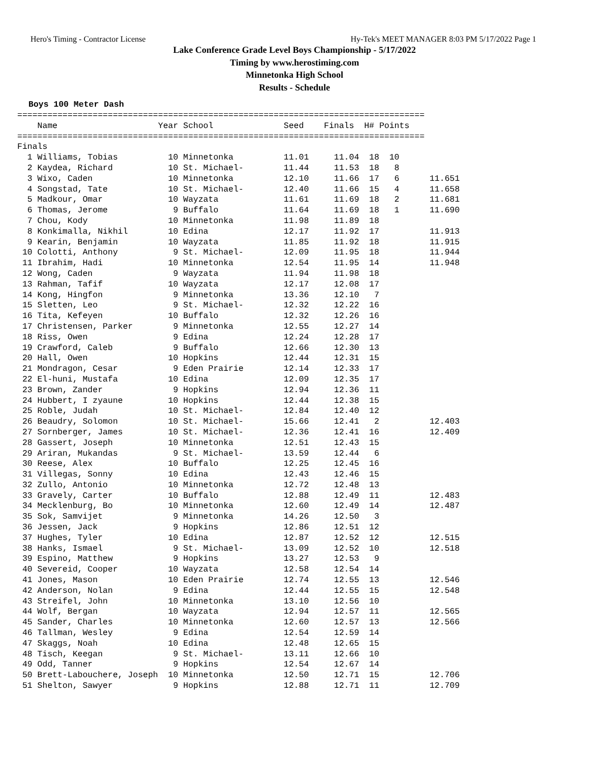Hero's Timing - Contractor License Hy-Tek's MEET MANAGER 8:03 PM 5/17/2022 Page 1
Lake Conference Grade Level Boys Championship - 5/17/2022
Timing by www.herostiming.com
Minnetonka High School
Results - Schedule
Boys 100 Meter Dash
=================================================================================
    Name                    Year School              Seed    Finals  H# Points
=================================================================================
Finals
  1 Williams, Tobias          10 Minnetonka          11.01     11.04  18  10
  2 Kaydea, Richard           10 St. Michael-        11.44     11.53  18   8
  3 Wixo, Caden               10 Minnetonka          12.10     11.66  17   6      11.651
  4 Songstad, Tate            10 St. Michael-        12.40     11.66  15   4      11.658
  5 Madkour, Omar             10 Wayzata             11.61     11.69  18   2      11.681
  6 Thomas, Jerome             9 Buffalo             11.64     11.69  18   1      11.690
  7 Chou, Kody                10 Minnetonka          11.98     11.89  18
  8 Konkimalla, Nikhil        10 Edina               12.17     11.92  17          11.913
  9 Kearin, Benjamin          10 Wayzata             11.85     11.92  18          11.915
 10 Colotti, Anthony           9 St. Michael-        12.09     11.95  18          11.944
 11 Ibrahim, Hadi             10 Minnetonka          12.54     11.95  14          11.948
 12 Wong, Caden                9 Wayzata             11.94     11.98  18
 13 Rahman, Tafif             10 Wayzata             12.17     12.08  17
 14 Kong, Hingfon              9 Minnetonka          13.36     12.10   7
 15 Sletten, Leo               9 St. Michael-        12.32     12.22  16
 16 Tita, Kefeyen             10 Buffalo             12.32     12.26  16
 17 Christensen, Parker        9 Minnetonka          12.55     12.27  14
 18 Riss, Owen                 9 Edina               12.24     12.28  17
 19 Crawford, Caleb            9 Buffalo             12.66     12.30  13
 20 Hall, Owen                10 Hopkins             12.44     12.31  15
 21 Mondragon, Cesar           9 Eden Prairie        12.14     12.33  17
 22 El-huni, Mustafa          10 Edina               12.09     12.35  17
 23 Brown, Zander              9 Hopkins             12.94     12.36  11
 24 Hubbert, I zyaune         10 Hopkins             12.44     12.38  15
 25 Roble, Judah              10 St. Michael-        12.84     12.40  12
 26 Beaudry, Solomon          10 St. Michael-        15.66     12.41   2          12.403
 27 Sornberger, James         10 St. Michael-        12.36     12.41  16          12.409
 28 Gassert, Joseph           10 Minnetonka          12.51     12.43  15
 29 Ariran, Mukandas           9 St. Michael-        13.59     12.44   6
 30 Reese, Alex               10 Buffalo             12.25     12.45  16
 31 Villegas, Sonny           10 Edina               12.43     12.46  15
 32 Zullo, Antonio            10 Minnetonka          12.72     12.48  13
 33 Gravely, Carter           10 Buffalo             12.88     12.49  11          12.483
 34 Mecklenburg, Bo           10 Minnetonka          12.60     12.49  14          12.487
 35 Sok, Samvijet              9 Minnetonka          14.26     12.50   3
 36 Jessen, Jack               9 Hopkins             12.86     12.51  12
 37 Hughes, Tyler             10 Edina               12.87     12.52  12          12.515
 38 Hanks, Ismael              9 St. Michael-        13.09     12.52  10          12.518
 39 Espino, Matthew            9 Hopkins             13.27     12.53   9
 40 Severeid, Cooper          10 Wayzata             12.58     12.54  14
 41 Jones, Mason              10 Eden Prairie        12.74     12.55  13          12.546
 42 Anderson, Nolan            9 Edina               12.44     12.55  15          12.548
 43 Streifel, John            10 Minnetonka          13.10     12.56  10
 44 Wolf, Bergan              10 Wayzata             12.94     12.57  11          12.565
 45 Sander, Charles           10 Minnetonka          12.60     12.57  13          12.566
 46 Tallman, Wesley            9 Edina               12.54     12.59  14
 47 Skaggs, Noah              10 Edina               12.48     12.65  15
 48 Tisch, Keegan              9 St. Michael-        13.11     12.66  10
 49 Odd, Tanner                9 Hopkins             12.54     12.67  14
 50 Brett-Labouchere, Joseph  10 Minnetonka          12.50     12.71  15          12.706
 51 Shelton, Sawyer            9 Hopkins             12.88     12.71  11          12.709